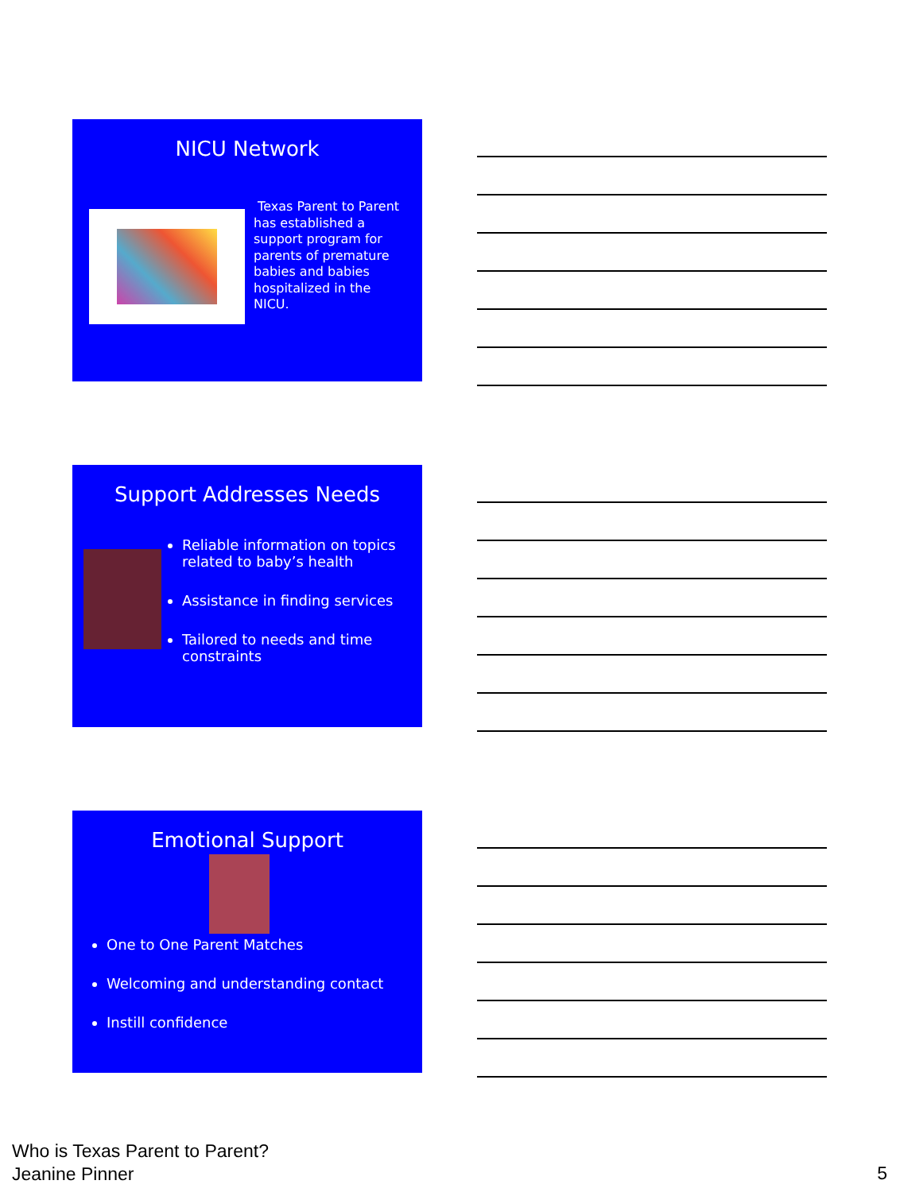NICU Network
Texas Parent to Parent has established a support program for parents of premature babies and babies hospitalized in the NICU.
Support Addresses Needs
Reliable information on topics related to baby’s health
Assistance in finding services
Tailored to needs and time constraints
Emotional Support
One to One Parent Matches
Welcoming and understanding contact
Instill confidence
Who is Texas Parent to Parent?
Jeanine Pinner
5